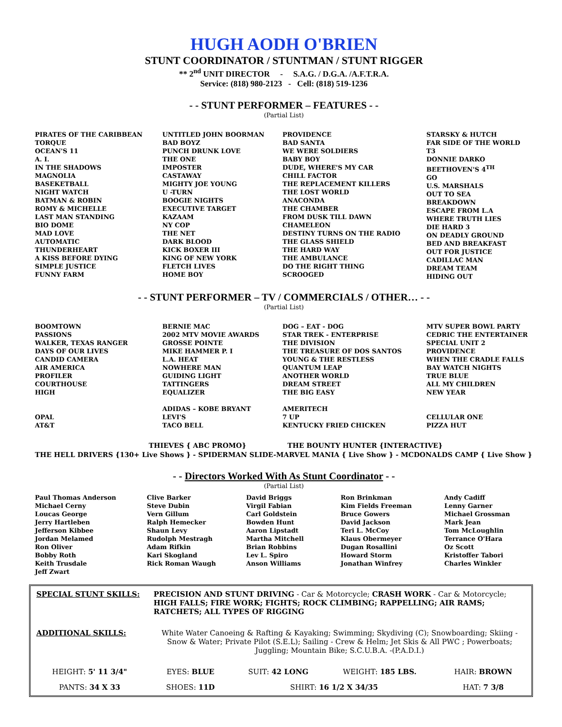HUGH AODH O'BRIEN
STUNT COORDINATOR / STUNTMAN / STUNT RIGGER
** 2<sup>nd</sup> UNIT DIRECTOR - S.A.G. / D.G.A. /A.F.T.R.A.
Service: (818) 980-2123 - Cell: (818) 519-1236
- - STUNT PERFORMER – FEATURES - -
(Partial List)
PIRATES OF THE CARIBBEAN
TORQUE
OCEAN'S 11
A. I.
IN THE SHADOWS
MAGNOLIA
BASEKETBALL
NIGHT WATCH
BATMAN & ROBIN
ROMY & MICHELLE
LAST MAN STANDING
BIO DOME
MAD LOVE
AUTOMATIC
THUNDERHEART
A KISS BEFORE DYING
SIMPLE JUSTICE
FUNNY FARM
UNTITLED JOHN BOORMAN
BAD BOYZ
PUNCH DRUNK LOVE
THE ONE
IMPOSTER
CASTAWAY
MIGHTY JOE YOUNG
U -TURN
BOOGIE NIGHTS
EXECUTIVE TARGET
KAZAAM
NY COP
THE NET
DARK BLOOD
KICK BOXER III
KING OF NEW YORK
FLETCH LIVES
HOME BOY
PROVIDENCE
BAD SANTA
WE WERE SOLDIERS
BABY BOY
DUDE, WHERE'S MY CAR
CHILL FACTOR
THE REPLACEMENT KILLERS
THE LOST WORLD
ANACONDA
THE CHAMBER
FROM DUSK TILL DAWN
CHAMELEON
DESTINY TURNS ON THE RADIO
THE GLASS SHIELD
THE HARD WAY
THE AMBULANCE
DO THE RIGHT THING
SCROOGED
STARSKY & HUTCH
FAR SIDE OF THE WORLD
T3
DONNIE DARKO
BEETHOVEN'S 4<sup>TH</sup>
GO
U.S. MARSHALS
OUT TO SEA
BREAKDOWN
ESCAPE FROM L.A
WHERE TRUTH LIES
DIE HARD 3
ON DEADLY GROUND
BED AND BREAKFAST
OUT FOR JUSTICE
CADILLAC MAN
DREAM TEAM
HIDING OUT
- - STUNT PERFORMER – TV / COMMERCIALS / OTHER… - -
(Partial List)
BOOMTOWN
PASSIONS
WALKER, TEXAS RANGER
DAYS OF OUR LIVES
CANDID CAMERA
AIR AMERICA
PROFILER
COURTHOUSE
HIGH
OPAL
AT&T
BERNIE MAC
2002 MTV MOVIE AWARDS
GROSSE POINTE
MIKE HAMMER P. I
L.A. HEAT
NOWHERE MAN
GUIDING LIGHT
TATTINGERS
EQUALIZER
ADIDAS – KOBE BRYANT
LEVI'S
TACO BELL
DOG – EAT - DOG
STAR TREK - ENTERPRISE
THE DIVISION
THE TREASURE OF DOS SANTOS
YOUNG & THE RESTLESS
QUANTUM LEAP
ANOTHER WORLD
DREAM STREET
THE BIG EASY
AMERITECH
7 UP
KENTUCKY FRIED CHICKEN
MTV SUPER BOWL PARTY
CEDRIC THE ENTERTAINER
SPECIAL UNIT 2
PROVIDENCE
WHEN THE CRADLE FALLS
BAY WATCH NIGHTS
TRUE BLUE
ALL MY CHILDREN
NEW YEAR
CELLULAR ONE
PIZZA HUT
THIEVES { ABC PROMO} THE BOUNTY HUNTER {INTERACTIVE}
THE HELL DRIVERS {130+ Live Shows } - SPIDERMAN SLIDE-MARVEL MANIA { Live Show } - MCDONALDS CAMP { Live Show }
- - Directors Worked With As Stunt Coordinator - -
(Partial List)
Paul Thomas Anderson
Michael Cerny
Loucas George
Jerry Hartleben
Jefferson Kibbee
Jordan Melamed
Ron Oliver
Bobby Roth
Keith Trusdale
Jeff Zwart
Clive Barker
Steve Dubin
Vern Gillum
Ralph Hemecker
Shaun Levy
Rudolph Mestragh
Adam Rifkin
Kari Skogland
Rick Roman Waugh
David Briggs
Virgil Fabian
Carl Goldstein
Bowden Hunt
Aaron Lipstadt
Martha Mitchell
Brian Robbins
Lev L. Spiro
Anson Williams
Ron Brinkman
Kim Fields Freeman
Bruce Gowers
David Jackson
Teri L. McCoy
Klaus Obermeyer
Dugan Rosallini
Howard Storm
Jonathan Winfrey
Andy Cadiff
Lenny Garner
Michael Grossman
Mark Jean
Tom McLoughlin
Terrance O'Hara
Oz Scott
Kristoffer Tabori
Charles Winkler
| SPECIAL STUNT SKILLS: | PRECISION AND STUNT DRIVING - Car & Motorcycle; CRASH WORK - Car & Motorcycle; HIGH FALLS; FIRE WORK; FIGHTS; ROCK CLIMBING; RAPPELLING; AIR RAMS; RATCHETS; ALL TYPES OF RIGGING | | | |
| ADDITIONAL SKILLS: | White Water Canoeing & Rafting & Kayaking; Swimming; Skydiving (C); Snowboarding; Skiing - Snow & Water; Private Pilot (S.E.L); Sailing - Crew & Helm; Jet Skis & All PWC ; Powerboats; Juggling; Mountain Bike; S.C.U.B.A. -(P.A.D.I.) | | | |
| HEIGHT: 5' 11 3/4" | EYES: BLUE | SUIT: 42 LONG | WEIGHT: 185 LBS. | HAIR: BROWN |
| PANTS: 34 X 33 | SHOES: 11D | SHIRT: 16 1/2 X 34/35 | | HAT: 7 3/8 |